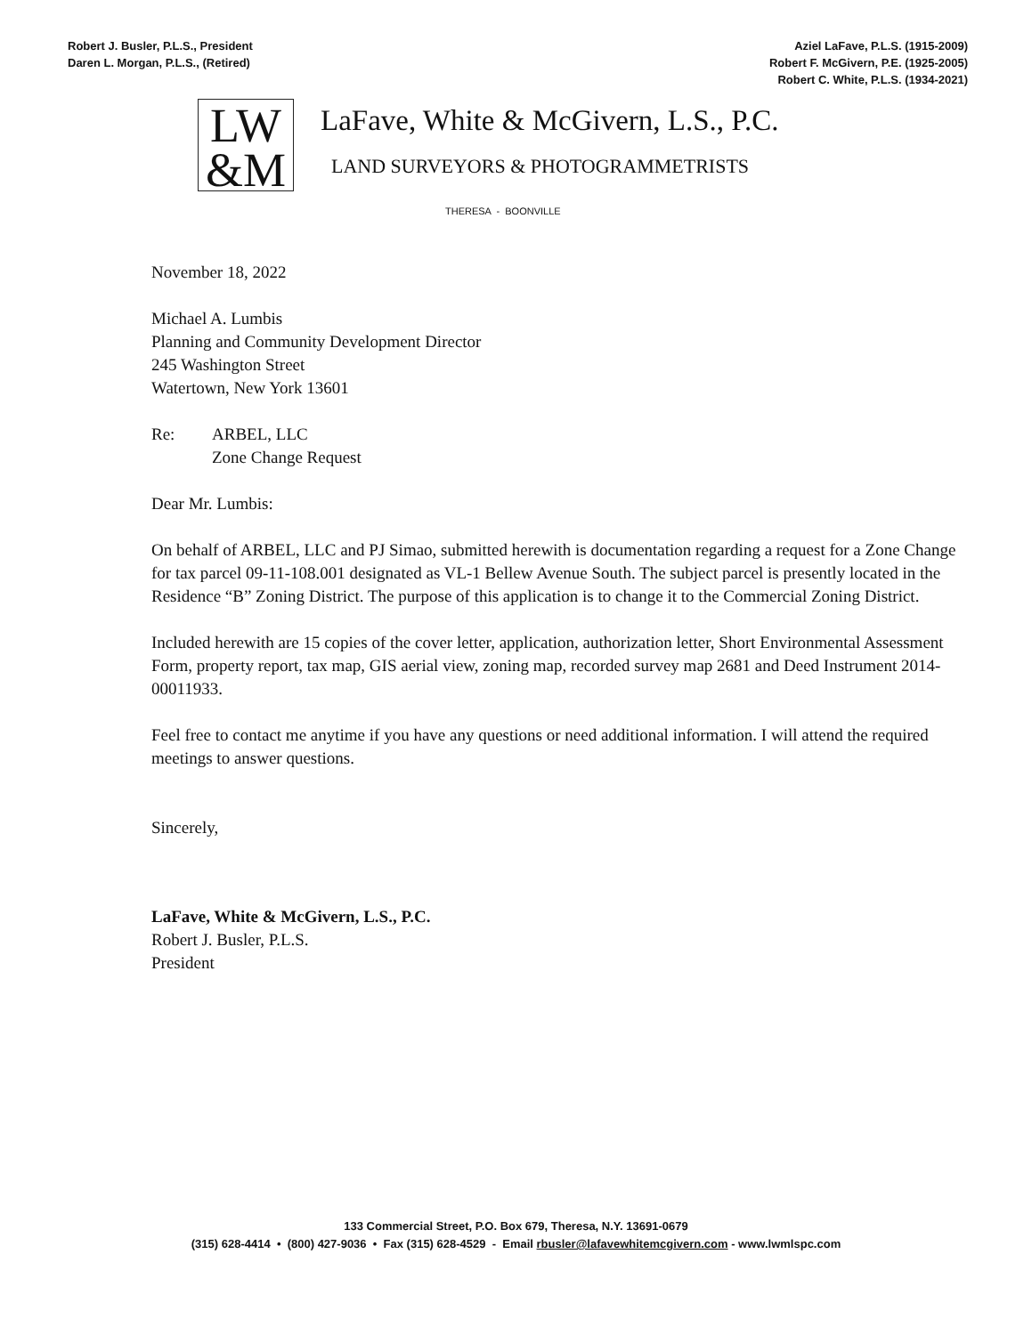Robert J. Busler, P.L.S., President
Daren L. Morgan, P.L.S., (Retired)
Aziel LaFave, P.L.S. (1915-2009)
Robert F. McGivern, P.E. (1925-2005)
Robert C. White, P.L.S. (1934-2021)
LW
&M
LaFave, White & McGivern, L.S., P.C.
LAND SURVEYORS & PHOTOGRAMMETRISTS
THERESA - BOONVILLE
November 18, 2022
Michael A. Lumbis
Planning and Community Development Director
245 Washington Street
Watertown, New York 13601
Re: ARBEL, LLC
Zone Change Request
Dear Mr. Lumbis:
On behalf of ARBEL, LLC and PJ Simao, submitted herewith is documentation regarding a request for a Zone Change for tax parcel 09-11-108.001 designated as VL-1 Bellew Avenue South. The subject parcel is presently located in the Residence “B” Zoning District. The purpose of this application is to change it to the Commercial Zoning District.
Included herewith are 15 copies of the cover letter, application, authorization letter, Short Environmental Assessment Form, property report, tax map, GIS aerial view, zoning map, recorded survey map 2681 and Deed Instrument 2014-00011933.
Feel free to contact me anytime if you have any questions or need additional information. I will attend the required meetings to answer questions.
Sincerely,
LaFave, White & McGivern, L.S., P.C.
Robert J. Busler, P.L.S.
President
133 Commercial Street, P.O. Box 679, Theresa, N.Y. 13691-0679
(315) 628-4414 • (800) 427-9036 • Fax (315) 628-4529 - Email rbusler@lafavewhitemcgivern.com - www.lwmlspc.com